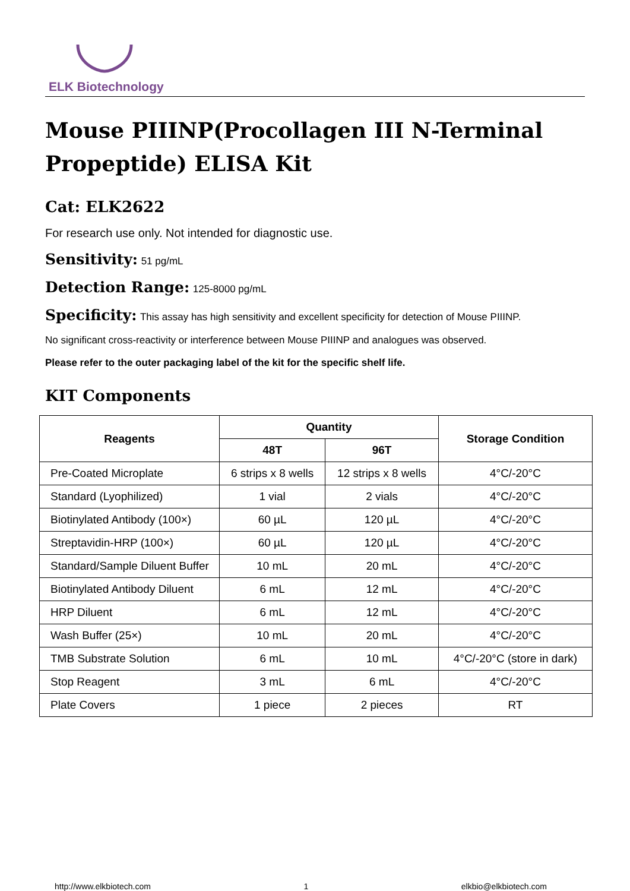ELK Biotechnology
Mouse PIIINP(Procollagen III N-Terminal Propeptide) ELISA Kit
Cat: ELK2622
For research use only. Not intended for diagnostic use.
Sensitivity: 51 pg/mL
Detection Range: 125-8000 pg/mL
Specificity: This assay has high sensitivity and excellent specificity for detection of Mouse PIIINP.
No significant cross-reactivity or interference between Mouse PIIINP and analogues was observed.
Please refer to the outer packaging label of the kit for the specific shelf life.
KIT Components
| Reagents | Quantity | | Storage Condition |
| --- | --- | --- | --- |
| | 48T | 96T | |
| Pre-Coated Microplate | 6 strips x 8 wells | 12 strips x 8 wells | 4°C/-20°C |
| Standard (Lyophilized) | 1 vial | 2 vials | 4°C/-20°C |
| Biotinylated Antibody (100×) | 60 µL | 120 µL | 4°C/-20°C |
| Streptavidin-HRP (100×) | 60 µL | 120 µL | 4°C/-20°C |
| Standard/Sample Diluent Buffer | 10 mL | 20 mL | 4°C/-20°C |
| Biotinylated Antibody Diluent | 6 mL | 12 mL | 4°C/-20°C |
| HRP Diluent | 6 mL | 12 mL | 4°C/-20°C |
| Wash Buffer (25×) | 10 mL | 20 mL | 4°C/-20°C |
| TMB Substrate Solution | 6 mL | 10 mL | 4°C/-20°C (store in dark) |
| Stop Reagent | 3 mL | 6 mL | 4°C/-20°C |
| Plate Covers | 1 piece | 2 pieces | RT |
http://www.elkbiotech.com 1 elkbio@elkbiotech.com